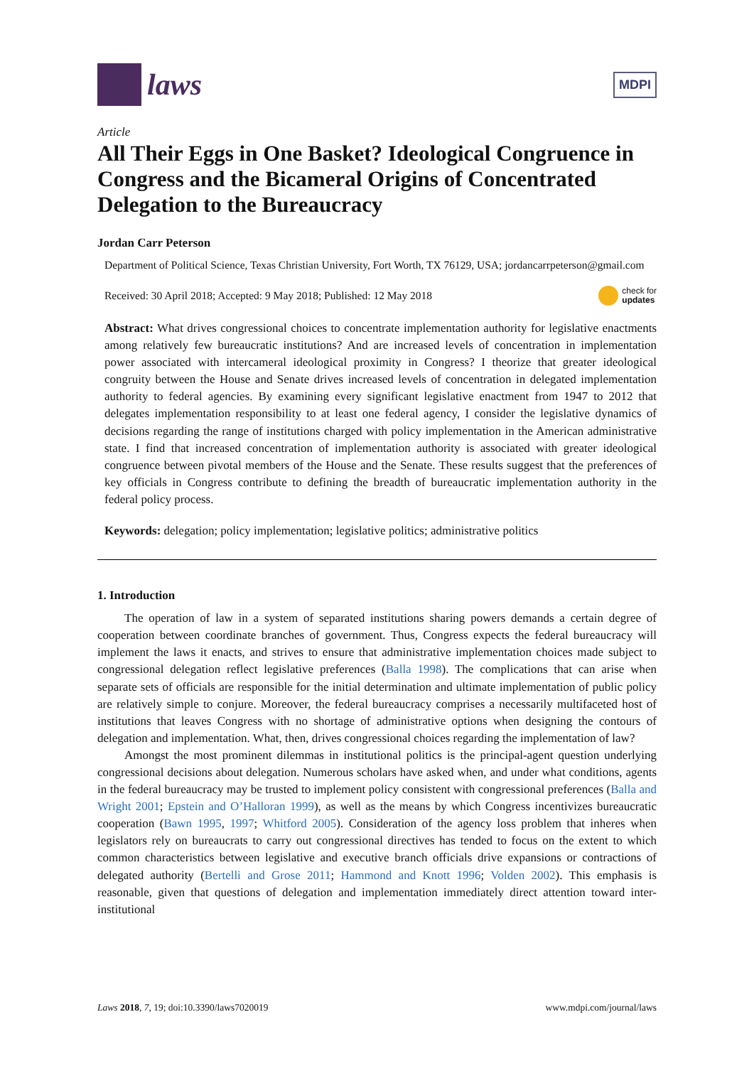laws
MDPI
Article
All Their Eggs in One Basket? Ideological Congruence in Congress and the Bicameral Origins of Concentrated Delegation to the Bureaucracy
Jordan Carr Peterson
Department of Political Science, Texas Christian University, Fort Worth, TX 76129, USA; jordancarrpeterson@gmail.com
Received: 30 April 2018; Accepted: 9 May 2018; Published: 12 May 2018 check for
updates
Abstract: What drives congressional choices to concentrate implementation authority for legislative enactments among relatively few bureaucratic institutions? And are increased levels of concentration in implementation power associated with intercameral ideological proximity in Congress? I theorize that greater ideological congruity between the House and Senate drives increased levels of concentration in delegated implementation authority to federal agencies. By examining every significant legislative enactment from 1947 to 2012 that delegates implementation responsibility to at least one federal agency, I consider the legislative dynamics of decisions regarding the range of institutions charged with policy implementation in the American administrative state. I find that increased concentration of implementation authority is associated with greater ideological congruence between pivotal members of the House and the Senate. These results suggest that the preferences of key officials in Congress contribute to defining the breadth of bureaucratic implementation authority in the federal policy process.
Keywords: delegation; policy implementation; legislative politics; administrative politics
1. Introduction
The operation of law in a system of separated institutions sharing powers demands a certain degree of cooperation between coordinate branches of government. Thus, Congress expects the federal bureaucracy will implement the laws it enacts, and strives to ensure that administrative implementation choices made subject to congressional delegation reflect legislative preferences (Balla 1998). The complications that can arise when separate sets of officials are responsible for the initial determination and ultimate implementation of public policy are relatively simple to conjure. Moreover, the federal bureaucracy comprises a necessarily multifaceted host of institutions that leaves Congress with no shortage of administrative options when designing the contours of delegation and implementation. What, then, drives congressional choices regarding the implementation of law?
Amongst the most prominent dilemmas in institutional politics is the principal-agent question underlying congressional decisions about delegation. Numerous scholars have asked when, and under what conditions, agents in the federal bureaucracy may be trusted to implement policy consistent with congressional preferences (Balla and Wright 2001; Epstein and O’Halloran 1999), as well as the means by which Congress incentivizes bureaucratic cooperation (Bawn 1995, 1997; Whitford 2005). Consideration of the agency loss problem that inheres when legislators rely on bureaucrats to carry out congressional directives has tended to focus on the extent to which common characteristics between legislative and executive branch officials drive expansions or contractions of delegated authority (Bertelli and Grose 2011; Hammond and Knott 1996; Volden 2002). This emphasis is reasonable, given that questions of delegation and implementation immediately direct attention toward inter-institutional
Laws 2018, 7, 19; doi:10.3390/laws7020019 www.mdpi.com/journal/laws